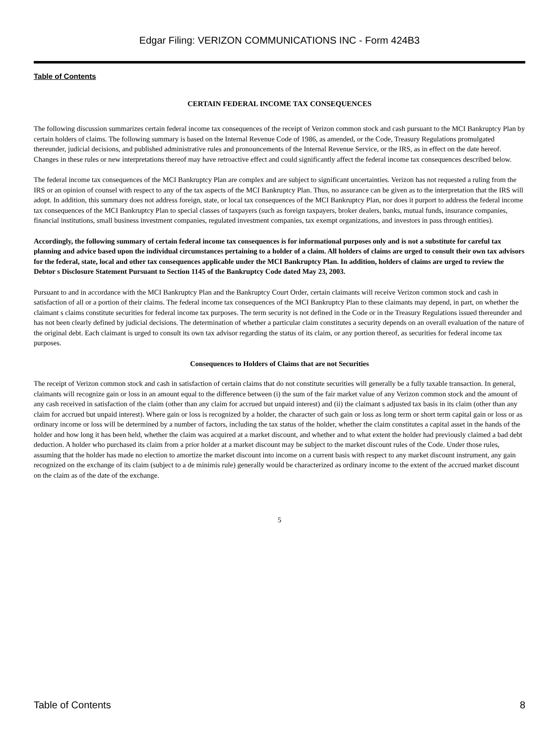Edgar Filing: VERIZON COMMUNICATIONS INC - Form 424B3
Table of Contents
CERTAIN FEDERAL INCOME TAX CONSEQUENCES
The following discussion summarizes certain federal income tax consequences of the receipt of Verizon common stock and cash pursuant to the MCI Bankruptcy Plan by certain holders of claims. The following summary is based on the Internal Revenue Code of 1986, as amended, or the Code, Treasury Regulations promulgated thereunder, judicial decisions, and published administrative rules and pronouncements of the Internal Revenue Service, or the IRS, as in effect on the date hereof. Changes in these rules or new interpretations thereof may have retroactive effect and could significantly affect the federal income tax consequences described below.
The federal income tax consequences of the MCI Bankruptcy Plan are complex and are subject to significant uncertainties. Verizon has not requested a ruling from the IRS or an opinion of counsel with respect to any of the tax aspects of the MCI Bankruptcy Plan. Thus, no assurance can be given as to the interpretation that the IRS will adopt. In addition, this summary does not address foreign, state, or local tax consequences of the MCI Bankruptcy Plan, nor does it purport to address the federal income tax consequences of the MCI Bankruptcy Plan to special classes of taxpayers (such as foreign taxpayers, broker dealers, banks, mutual funds, insurance companies, financial institutions, small business investment companies, regulated investment companies, tax exempt organizations, and investors in pass through entities).
Accordingly, the following summary of certain federal income tax consequences is for informational purposes only and is not a substitute for careful tax planning and advice based upon the individual circumstances pertaining to a holder of a claim. All holders of claims are urged to consult their own tax advisors for the federal, state, local and other tax consequences applicable under the MCI Bankruptcy Plan. In addition, holders of claims are urged to review the Debtor s Disclosure Statement Pursuant to Section 1145 of the Bankruptcy Code dated May 23, 2003.
Pursuant to and in accordance with the MCI Bankruptcy Plan and the Bankruptcy Court Order, certain claimants will receive Verizon common stock and cash in satisfaction of all or a portion of their claims. The federal income tax consequences of the MCI Bankruptcy Plan to these claimants may depend, in part, on whether the claimant s claims constitute securities for federal income tax purposes. The term security is not defined in the Code or in the Treasury Regulations issued thereunder and has not been clearly defined by judicial decisions. The determination of whether a particular claim constitutes a security depends on an overall evaluation of the nature of the original debt. Each claimant is urged to consult its own tax advisor regarding the status of its claim, or any portion thereof, as securities for federal income tax purposes.
Consequences to Holders of Claims that are not Securities
The receipt of Verizon common stock and cash in satisfaction of certain claims that do not constitute securities will generally be a fully taxable transaction. In general, claimants will recognize gain or loss in an amount equal to the difference between (i) the sum of the fair market value of any Verizon common stock and the amount of any cash received in satisfaction of the claim (other than any claim for accrued but unpaid interest) and (ii) the claimant s adjusted tax basis in its claim (other than any claim for accrued but unpaid interest). Where gain or loss is recognized by a holder, the character of such gain or loss as long term or short term capital gain or loss or as ordinary income or loss will be determined by a number of factors, including the tax status of the holder, whether the claim constitutes a capital asset in the hands of the holder and how long it has been held, whether the claim was acquired at a market discount, and whether and to what extent the holder had previously claimed a bad debt deduction. A holder who purchased its claim from a prior holder at a market discount may be subject to the market discount rules of the Code. Under those rules, assuming that the holder has made no election to amortize the market discount into income on a current basis with respect to any market discount instrument, any gain recognized on the exchange of its claim (subject to a de minimis rule) generally would be characterized as ordinary income to the extent of the accrued market discount on the claim as of the date of the exchange.
5
Table of Contents 8